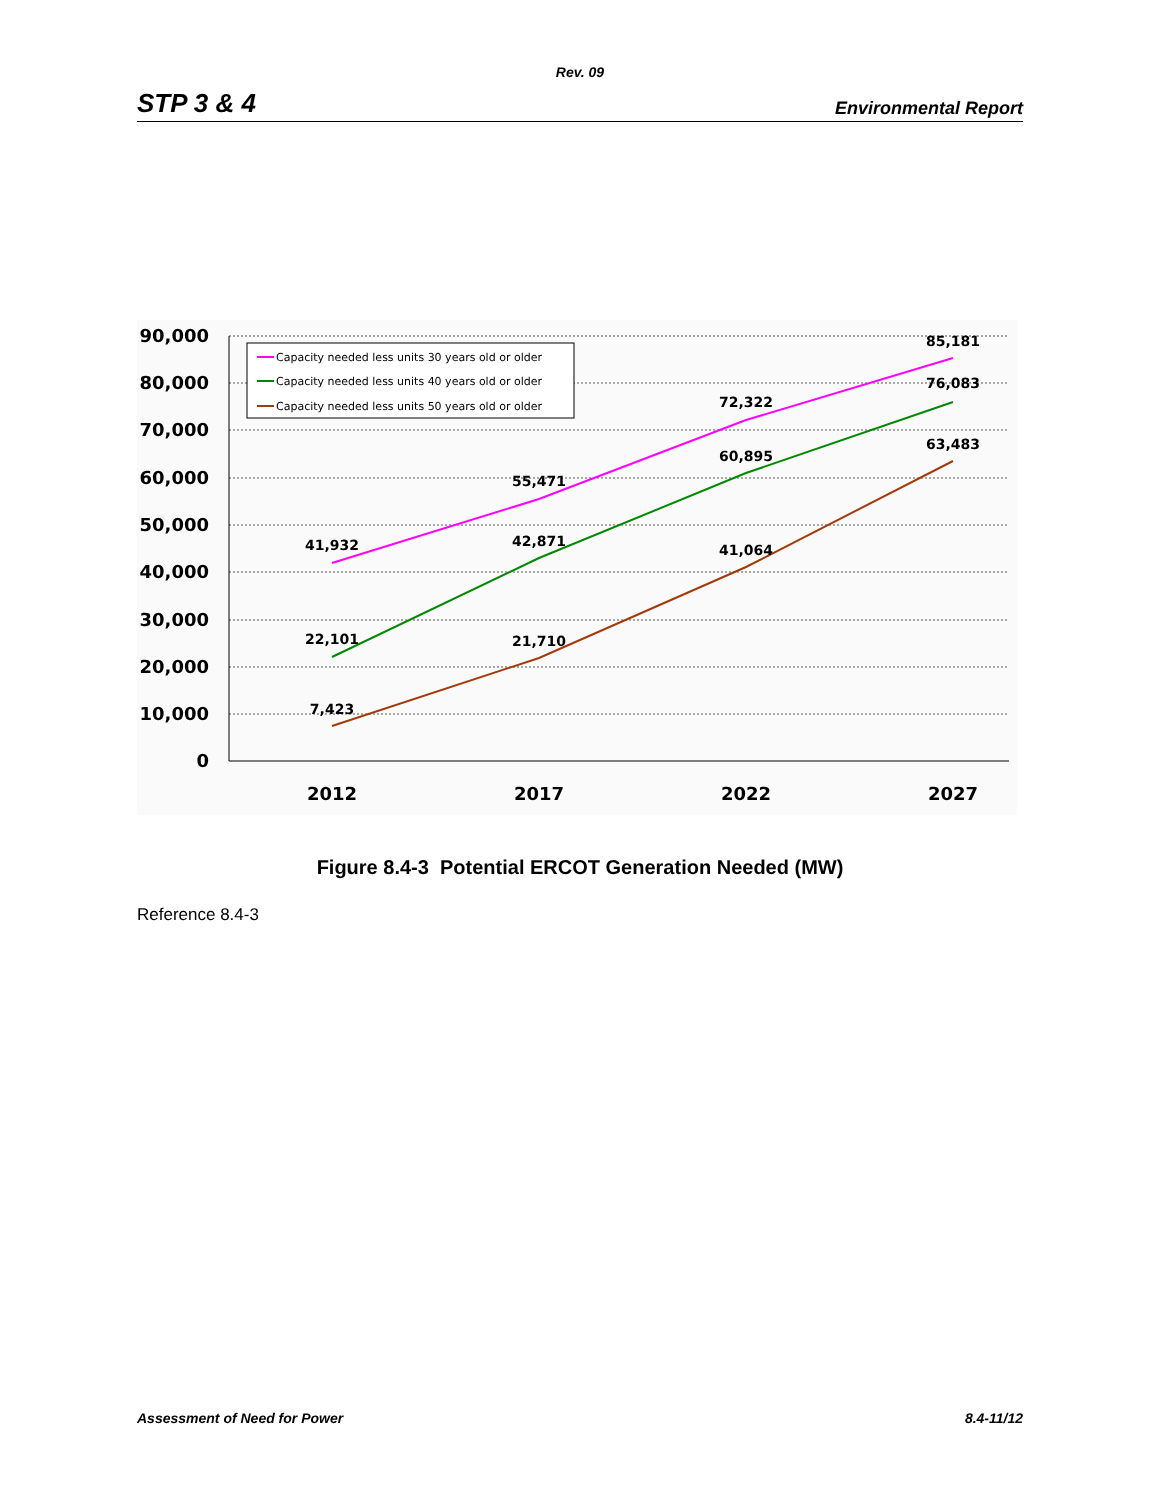Rev. 09
STP 3 & 4 Environmental Report
90,000
80,000
70,000
60,000
50,000
40,000
30,000
20,000
10,000
0
2012
2017
2022
2027
41,932
55,471
72,322
85,181
22,101
42,871
60,895
76,083
7,423
21,710
41,064
63,483
Capacity needed less units 30 years old or older
Capacity needed less units 40 years old or older
Capacity needed less units 50 years old or older
Figure 8.4-3 Potential ERCOT Generation Needed (MW)
Reference 8.4-3
Assessment of Need for Power 8.4-11/12